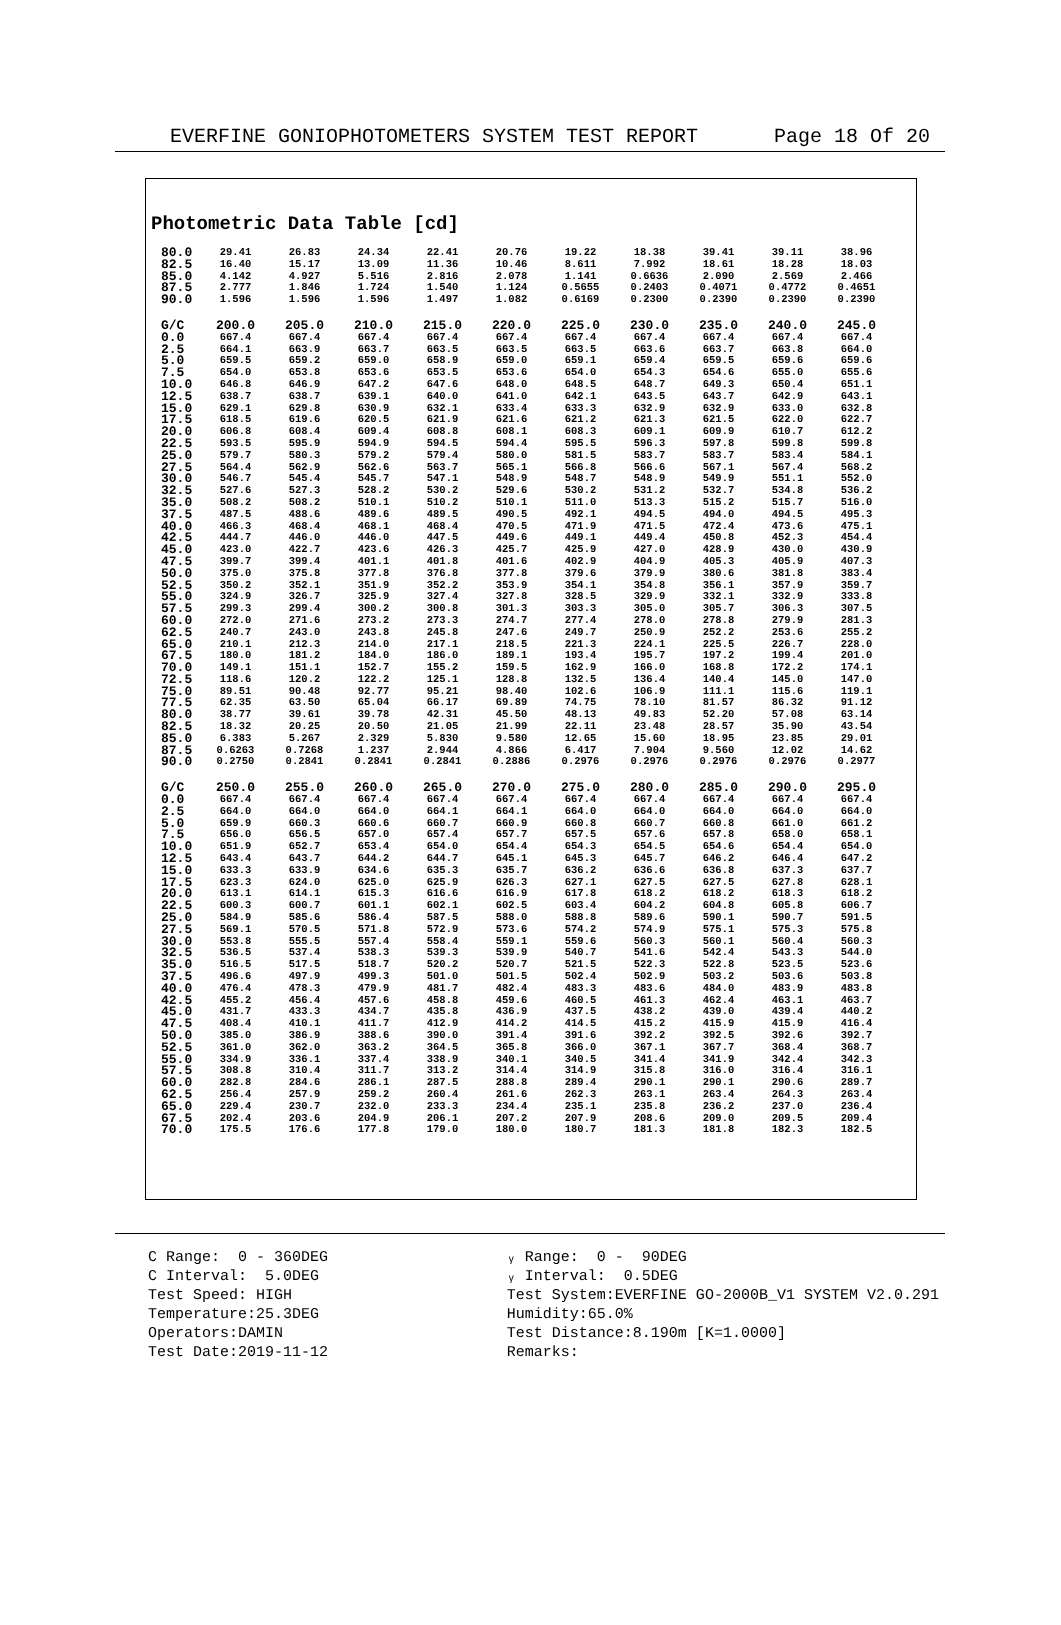EVERFINE GONIOPHOTOMETERS SYSTEM TEST REPORT Page 18 Of 20
Photometric Data Table [cd]
| 80.0 | 29.41 | 26.83 | 24.34 | 22.41 | 20.76 | 19.22 | 18.38 | 39.41 | 39.11 | 38.96 |
| 82.5 | 16.40 | 15.17 | 13.09 | 11.36 | 10.46 | 8.611 | 7.992 | 18.61 | 18.28 | 18.03 |
| 85.0 | 4.142 | 4.927 | 5.516 | 2.816 | 2.078 | 1.141 | 0.6636 | 2.090 | 2.569 | 2.466 |
| 87.5 | 2.777 | 1.846 | 1.724 | 1.540 | 1.124 | 0.5655 | 0.2403 | 0.4071 | 0.4772 | 0.4651 |
| 90.0 | 1.596 | 1.596 | 1.596 | 1.497 | 1.082 | 0.6169 | 0.2300 | 0.2390 | 0.2390 | 0.2390 |
| G/C | 200.0 | 205.0 | 210.0 | 215.0 | 220.0 | 225.0 | 230.0 | 235.0 | 240.0 | 245.0 |
| 0.0 | 667.4 | 667.4 | 667.4 | 667.4 | 667.4 | 667.4 | 667.4 | 667.4 | 667.4 | 667.4 |
| 2.5 | 664.1 | 663.9 | 663.7 | 663.5 | 663.5 | 663.5 | 663.6 | 663.7 | 663.8 | 664.0 |
| 5.0 | 659.5 | 659.2 | 659.0 | 658.9 | 659.0 | 659.1 | 659.4 | 659.5 | 659.6 | 659.6 |
| 7.5 | 654.0 | 653.8 | 653.6 | 653.5 | 653.6 | 654.0 | 654.3 | 654.6 | 655.0 | 655.6 |
| 10.0 | 646.8 | 646.9 | 647.2 | 647.6 | 648.0 | 648.5 | 648.7 | 649.3 | 650.4 | 651.1 |
| 12.5 | 638.7 | 638.7 | 639.1 | 640.0 | 641.0 | 642.1 | 643.5 | 643.7 | 642.9 | 643.1 |
| 15.0 | 629.1 | 629.8 | 630.9 | 632.1 | 633.4 | 633.3 | 632.9 | 632.9 | 633.0 | 632.8 |
| 17.5 | 618.5 | 619.6 | 620.5 | 621.9 | 621.6 | 621.2 | 621.3 | 621.5 | 622.0 | 622.7 |
| 20.0 | 606.8 | 608.4 | 609.4 | 608.8 | 608.1 | 608.3 | 609.1 | 609.9 | 610.7 | 612.2 |
| 22.5 | 593.5 | 595.9 | 594.9 | 594.5 | 594.4 | 595.5 | 596.3 | 597.8 | 599.8 | 599.8 |
| 25.0 | 579.7 | 580.3 | 579.2 | 579.4 | 580.0 | 581.5 | 583.7 | 583.7 | 583.4 | 584.1 |
| 27.5 | 564.4 | 562.9 | 562.6 | 563.7 | 565.1 | 566.8 | 566.6 | 567.1 | 567.4 | 568.2 |
| 30.0 | 546.7 | 545.4 | 545.7 | 547.1 | 548.9 | 548.7 | 548.9 | 549.9 | 551.1 | 552.0 |
| 32.5 | 527.6 | 527.3 | 528.2 | 530.2 | 529.6 | 530.2 | 531.2 | 532.7 | 534.8 | 536.2 |
| 35.0 | 508.2 | 508.2 | 510.1 | 510.2 | 510.1 | 511.0 | 513.3 | 515.2 | 515.7 | 516.0 |
| 37.5 | 487.5 | 488.6 | 489.6 | 489.5 | 490.5 | 492.1 | 494.5 | 494.0 | 494.5 | 495.3 |
| 40.0 | 466.3 | 468.4 | 468.1 | 468.4 | 470.5 | 471.9 | 471.5 | 472.4 | 473.6 | 475.1 |
| 42.5 | 444.7 | 446.0 | 446.0 | 447.5 | 449.6 | 449.1 | 449.4 | 450.8 | 452.3 | 454.4 |
| 45.0 | 423.0 | 422.7 | 423.6 | 426.3 | 425.7 | 425.9 | 427.0 | 428.9 | 430.0 | 430.9 |
| 47.5 | 399.7 | 399.4 | 401.1 | 401.8 | 401.6 | 402.9 | 404.9 | 405.3 | 405.9 | 407.3 |
| 50.0 | 375.0 | 375.8 | 377.8 | 376.8 | 377.8 | 379.6 | 379.9 | 380.6 | 381.8 | 383.4 |
| 52.5 | 350.2 | 352.1 | 351.9 | 352.2 | 353.9 | 354.1 | 354.8 | 356.1 | 357.9 | 359.7 |
| 55.0 | 324.9 | 326.7 | 325.9 | 327.4 | 327.8 | 328.5 | 329.9 | 332.1 | 332.9 | 333.8 |
| 57.5 | 299.3 | 299.4 | 300.2 | 300.8 | 301.3 | 303.3 | 305.0 | 305.7 | 306.3 | 307.5 |
| 60.0 | 272.0 | 271.6 | 273.2 | 273.3 | 274.7 | 277.4 | 278.0 | 278.8 | 279.9 | 281.3 |
| 62.5 | 240.7 | 243.0 | 243.8 | 245.8 | 247.6 | 249.7 | 250.9 | 252.2 | 253.6 | 255.2 |
| 65.0 | 210.1 | 212.3 | 214.0 | 217.1 | 218.5 | 221.3 | 224.1 | 225.5 | 226.7 | 228.0 |
| 67.5 | 180.0 | 181.2 | 184.0 | 186.0 | 189.1 | 193.4 | 195.7 | 197.2 | 199.4 | 201.0 |
| 70.0 | 149.1 | 151.1 | 152.7 | 155.2 | 159.5 | 162.9 | 166.0 | 168.8 | 172.2 | 174.1 |
| 72.5 | 118.6 | 120.2 | 122.2 | 125.1 | 128.8 | 132.5 | 136.4 | 140.4 | 145.0 | 147.0 |
| 75.0 | 89.51 | 90.48 | 92.77 | 95.21 | 98.40 | 102.6 | 106.9 | 111.1 | 115.6 | 119.1 |
| 77.5 | 62.35 | 63.50 | 65.04 | 66.17 | 69.89 | 74.75 | 78.10 | 81.57 | 86.32 | 91.12 |
| 80.0 | 38.77 | 39.61 | 39.78 | 42.31 | 45.50 | 48.13 | 49.83 | 52.20 | 57.08 | 63.14 |
| 82.5 | 18.32 | 20.25 | 20.50 | 21.05 | 21.99 | 22.11 | 23.48 | 28.57 | 35.90 | 43.54 |
| 85.0 | 6.383 | 5.267 | 2.329 | 5.830 | 9.580 | 12.65 | 15.60 | 18.95 | 23.85 | 29.01 |
| 87.5 | 0.6263 | 0.7268 | 1.237 | 2.944 | 4.866 | 6.417 | 7.904 | 9.560 | 12.02 | 14.62 |
| 90.0 | 0.2750 | 0.2841 | 0.2841 | 0.2841 | 0.2886 | 0.2976 | 0.2976 | 0.2976 | 0.2976 | 0.2977 |
| G/C | 250.0 | 255.0 | 260.0 | 265.0 | 270.0 | 275.0 | 280.0 | 285.0 | 290.0 | 295.0 |
| 0.0 | 667.4 | 667.4 | 667.4 | 667.4 | 667.4 | 667.4 | 667.4 | 667.4 | 667.4 | 667.4 |
| 2.5 | 664.0 | 664.0 | 664.0 | 664.1 | 664.1 | 664.0 | 664.0 | 664.0 | 664.0 | 664.0 |
| 5.0 | 659.9 | 660.3 | 660.6 | 660.7 | 660.9 | 660.8 | 660.7 | 660.8 | 661.0 | 661.2 |
| 7.5 | 656.0 | 656.5 | 657.0 | 657.4 | 657.7 | 657.5 | 657.6 | 657.8 | 658.0 | 658.1 |
| 10.0 | 651.9 | 652.7 | 653.4 | 654.0 | 654.4 | 654.3 | 654.5 | 654.6 | 654.4 | 654.0 |
| 12.5 | 643.4 | 643.7 | 644.2 | 644.7 | 645.1 | 645.3 | 645.7 | 646.2 | 646.4 | 647.2 |
| 15.0 | 633.3 | 633.9 | 634.6 | 635.3 | 635.7 | 636.2 | 636.6 | 636.8 | 637.3 | 637.7 |
| 17.5 | 623.3 | 624.0 | 625.0 | 625.9 | 626.3 | 627.1 | 627.5 | 627.5 | 627.8 | 628.1 |
| 20.0 | 613.1 | 614.1 | 615.3 | 616.6 | 616.9 | 617.8 | 618.2 | 618.2 | 618.3 | 618.2 |
| 22.5 | 600.3 | 600.7 | 601.1 | 602.1 | 602.5 | 603.4 | 604.2 | 604.8 | 605.8 | 606.7 |
| 25.0 | 584.9 | 585.6 | 586.4 | 587.5 | 588.0 | 588.8 | 589.6 | 590.1 | 590.7 | 591.5 |
| 27.5 | 569.1 | 570.5 | 571.8 | 572.9 | 573.6 | 574.2 | 574.9 | 575.1 | 575.3 | 575.8 |
| 30.0 | 553.8 | 555.5 | 557.4 | 558.4 | 559.1 | 559.6 | 560.3 | 560.1 | 560.4 | 560.3 |
| 32.5 | 536.5 | 537.4 | 538.3 | 539.3 | 539.9 | 540.7 | 541.6 | 542.4 | 543.3 | 544.0 |
| 35.0 | 516.5 | 517.5 | 518.7 | 520.2 | 520.7 | 521.5 | 522.3 | 522.8 | 523.5 | 523.6 |
| 37.5 | 496.6 | 497.9 | 499.3 | 501.0 | 501.5 | 502.4 | 502.9 | 503.2 | 503.6 | 503.8 |
| 40.0 | 476.4 | 478.3 | 479.9 | 481.7 | 482.4 | 483.3 | 483.6 | 484.0 | 483.9 | 483.8 |
| 42.5 | 455.2 | 456.4 | 457.6 | 458.8 | 459.6 | 460.5 | 461.3 | 462.4 | 463.1 | 463.7 |
| 45.0 | 431.7 | 433.3 | 434.7 | 435.8 | 436.9 | 437.5 | 438.2 | 439.0 | 439.4 | 440.2 |
| 47.5 | 408.4 | 410.1 | 411.7 | 412.9 | 414.2 | 414.5 | 415.2 | 415.9 | 415.9 | 416.4 |
| 50.0 | 385.0 | 386.9 | 388.6 | 390.0 | 391.4 | 391.6 | 392.2 | 392.5 | 392.6 | 392.7 |
| 52.5 | 361.0 | 362.0 | 363.2 | 364.5 | 365.8 | 366.0 | 367.1 | 367.7 | 368.4 | 368.7 |
| 55.0 | 334.9 | 336.1 | 337.4 | 338.9 | 340.1 | 340.5 | 341.4 | 341.9 | 342.4 | 342.3 |
| 57.5 | 308.8 | 310.4 | 311.7 | 313.2 | 314.4 | 314.9 | 315.8 | 316.0 | 316.4 | 316.1 |
| 60.0 | 282.8 | 284.6 | 286.1 | 287.5 | 288.8 | 289.4 | 290.1 | 290.1 | 290.6 | 289.7 |
| 62.5 | 256.4 | 257.9 | 259.2 | 260.4 | 261.6 | 262.3 | 263.1 | 263.4 | 264.3 | 263.4 |
| 65.0 | 229.4 | 230.7 | 232.0 | 233.3 | 234.4 | 235.1 | 235.8 | 236.2 | 237.0 | 236.4 |
| 67.5 | 202.4 | 203.6 | 204.9 | 206.1 | 207.2 | 207.9 | 208.6 | 209.0 | 209.5 | 209.4 |
| 70.0 | 175.5 | 176.6 | 177.8 | 179.0 | 180.0 | 180.7 | 181.3 | 181.8 | 182.3 | 182.5 |
C Range: 0 - 360DEG
C Interval: 5.0DEG
Test Speed: HIGH
Temperature:25.3DEG
Operators:DAMIN
Test Date:2019-11-12
ᵧ Range: 0 - 90DEG
ᵧ Interval: 0.5DEG
Test System:EVERFINE GO-2000B_V1 SYSTEM V2.0.291
Humidity:65.0%
Test Distance:8.190m [K=1.0000]
Remarks: